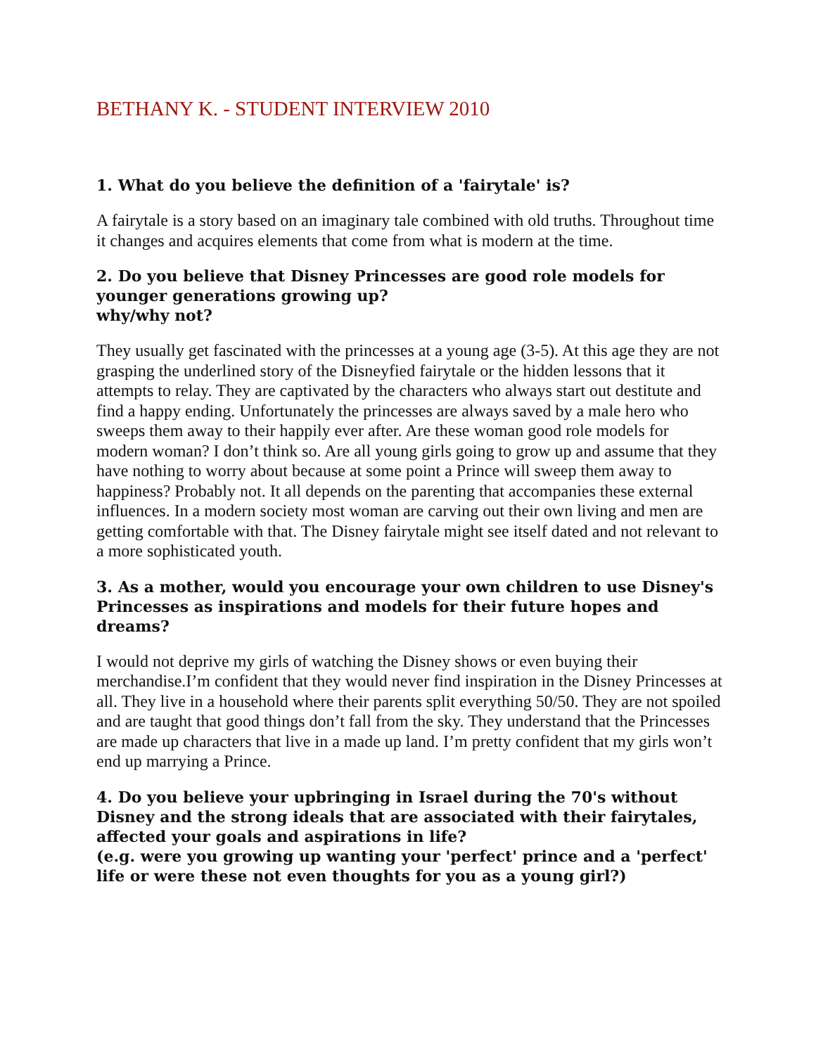BETHANY K. - STUDENT INTERVIEW 2010
1. What do you believe the definition of a 'fairytale' is?
A fairytale is a story based on an imaginary tale combined with old truths. Throughout time it changes and acquires elements that come from what is modern at the time.
2. Do you believe that Disney Princesses are good role models for younger generations growing up?
why/why not?
They usually get fascinated with the princesses at a young age (3-5). At this age they are not grasping the underlined story of the Disneyfied fairytale or the hidden lessons that it attempts to relay. They are captivated by the characters who always start out destitute and find a happy ending. Unfortunately the princesses are always saved by a male hero who sweeps them away to their happily ever after. Are these woman good role models for modern woman? I don’t think so. Are all young girls going to grow up and assume that they have nothing to worry about because at some point a Prince will sweep them away to happiness? Probably not. It all depends on the parenting that accompanies these external influences. In a modern society most woman are carving out their own living and men are getting comfortable with that. The Disney fairytale might see itself dated and not relevant to a more sophisticated youth.
3. As a mother, would you encourage your own children to use Disney's Princesses as inspirations and models for their future hopes and dreams?
I would not deprive my girls of watching the Disney shows or even buying their merchandise.I’m confident that they would never find inspiration in the Disney Princesses at all. They live in a household where their parents split everything 50/50. They are not spoiled and are taught that good things don’t fall from the sky. They understand that the Princesses are made up characters that live in a made up land. I’m pretty confident that my girls won’t end up marrying a Prince.
4. Do you believe your upbringing in Israel during the 70's without Disney and the strong ideals that are associated with their fairytales, affected your goals and aspirations in life?
(e.g. were you growing up wanting your 'perfect' prince and a 'perfect' life or were these not even thoughts for you as a young girl?)